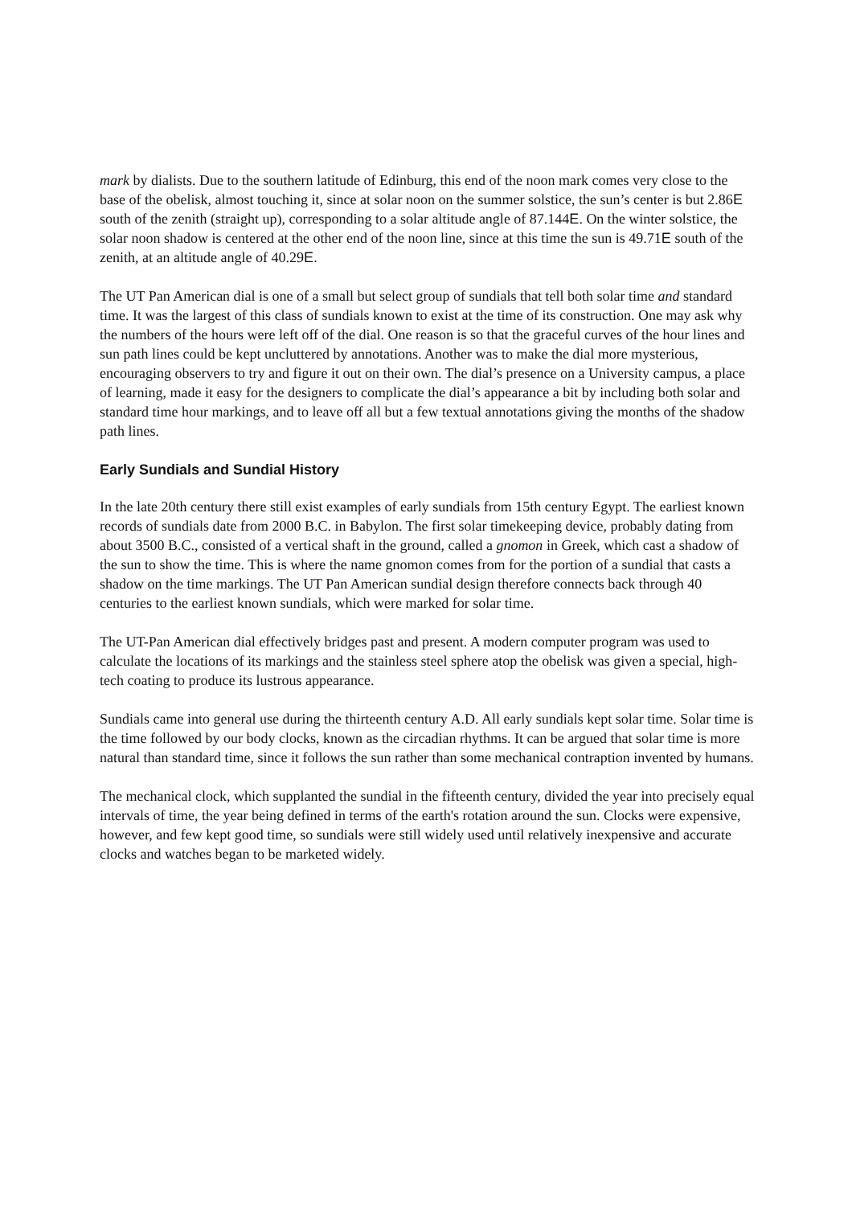mark by dialists. Due to the southern latitude of Edinburg, this end of the noon mark comes very close to the base of the obelisk, almost touching it, since at solar noon on the summer solstice, the sun’s center is but 2.86E south of the zenith (straight up), corresponding to a solar altitude angle of 87.144E. On the winter solstice, the solar noon shadow is centered at the other end of the noon line, since at this time the sun is 49.71E south of the zenith, at an altitude angle of 40.29E.
The UT Pan American dial is one of a small but select group of sundials that tell both solar time and standard time. It was the largest of this class of sundials known to exist at the time of its construction. One may ask why the numbers of the hours were left off of the dial. One reason is so that the graceful curves of the hour lines and sun path lines could be kept uncluttered by annotations. Another was to make the dial more mysterious, encouraging observers to try and figure it out on their own. The dial’s presence on a University campus, a place of learning, made it easy for the designers to complicate the dial’s appearance a bit by including both solar and standard time hour markings, and to leave off all but a few textual annotations giving the months of the shadow path lines.
Early Sundials and Sundial History
In the late 20th century there still exist examples of early sundials from 15th century Egypt. The earliest known records of sundials date from 2000 B.C. in Babylon. The first solar timekeeping device, probably dating from about 3500 B.C., consisted of a vertical shaft in the ground, called a gnomon in Greek, which cast a shadow of the sun to show the time. This is where the name gnomon comes from for the portion of a sundial that casts a shadow on the time markings. The UT Pan American sundial design therefore connects back through 40 centuries to the earliest known sundials, which were marked for solar time.
The UT-Pan American dial effectively bridges past and present. A modern computer program was used to calculate the locations of its markings and the stainless steel sphere atop the obelisk was given a special, high-tech coating to produce its lustrous appearance.
Sundials came into general use during the thirteenth century A.D. All early sundials kept solar time. Solar time is the time followed by our body clocks, known as the circadian rhythms. It can be argued that solar time is more natural than standard time, since it follows the sun rather than some mechanical contraption invented by humans.
The mechanical clock, which supplanted the sundial in the fifteenth century, divided the year into precisely equal intervals of time, the year being defined in terms of the earth's rotation around the sun. Clocks were expensive, however, and few kept good time, so sundials were still widely used until relatively inexpensive and accurate clocks and watches began to be marketed widely.